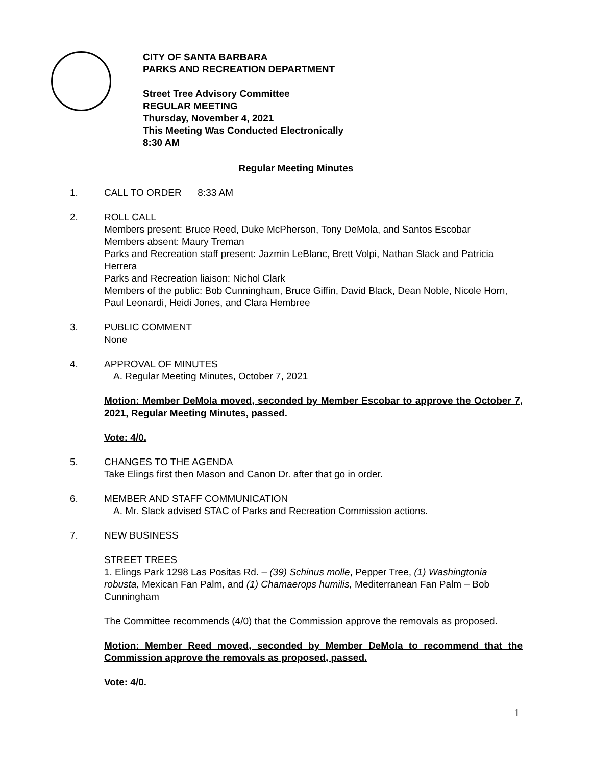CITY OF SANTA BARBARA
PARKS AND RECREATION DEPARTMENT
Street Tree Advisory Committee
REGULAR MEETING
Thursday, November 4, 2021
This Meeting Was Conducted Electronically
8:30 AM
Regular Meeting Minutes
1. CALL TO ORDER 8:33 AM
2. ROLL CALL
Members present: Bruce Reed, Duke McPherson, Tony DeMola, and Santos Escobar
Members absent: Maury Treman
Parks and Recreation staff present: Jazmin LeBlanc, Brett Volpi, Nathan Slack and Patricia Herrera
Parks and Recreation liaison: Nichol Clark
Members of the public: Bob Cunningham, Bruce Giffin, David Black, Dean Noble, Nicole Horn, Paul Leonardi, Heidi Jones, and Clara Hembree
3. PUBLIC COMMENT
None
4. APPROVAL OF MINUTES
A. Regular Meeting Minutes, October 7, 2021
Motion: Member DeMola moved, seconded by Member Escobar to approve the October 7, 2021, Regular Meeting Minutes, passed.
Vote: 4/0.
5. CHANGES TO THE AGENDA
Take Elings first then Mason and Canon Dr. after that go in order.
6. MEMBER AND STAFF COMMUNICATION
A. Mr. Slack advised STAC of Parks and Recreation Commission actions.
7. NEW BUSINESS
STREET TREES
1. Elings Park 1298 Las Positas Rd. – (39) Schinus molle, Pepper Tree, (1) Washingtonia robusta, Mexican Fan Palm, and (1) Chamaerops humilis, Mediterranean Fan Palm – Bob Cunningham
The Committee recommends (4/0) that the Commission approve the removals as proposed.
Motion: Member Reed moved, seconded by Member DeMola to recommend that the Commission approve the removals as proposed, passed.
Vote: 4/0.
1